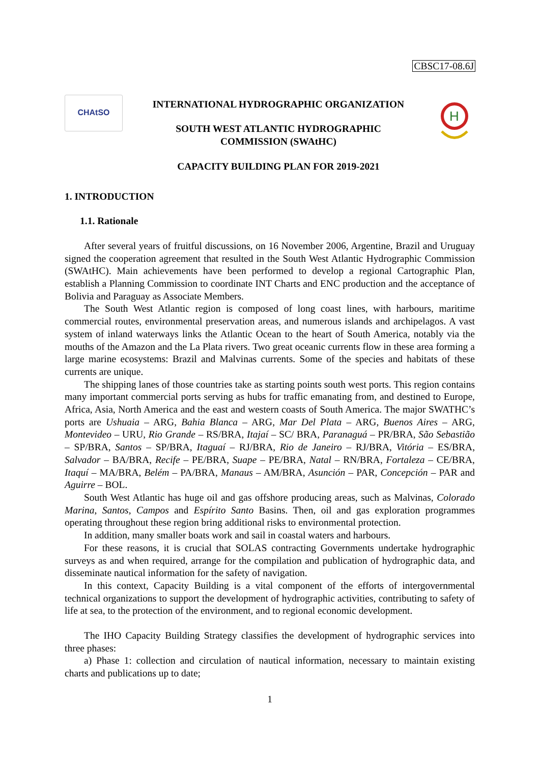CBSC17-08.6J
CHAtSO
INTERNATIONAL HYDROGRAPHIC ORGANIZATION
SOUTH WEST ATLANTIC HYDROGRAPHIC
COMMISSION (SWAtHC)
CAPACITY BUILDING PLAN FOR 2019-2021
H
1. INTRODUCTION
1.1. Rationale
After several years of fruitful discussions, on 16 November 2006, Argentine, Brazil and Uruguay signed the cooperation agreement that resulted in the South West Atlantic Hydrographic Commission (SWAtHC). Main achievements have been performed to develop a regional Cartographic Plan, establish a Planning Commission to coordinate INT Charts and ENC production and the acceptance of Bolivia and Paraguay as Associate Members.
The South West Atlantic region is composed of long coast lines, with harbours, maritime commercial routes, environmental preservation areas, and numerous islands and archipelagos. A vast system of inland waterways links the Atlantic Ocean to the heart of South America, notably via the mouths of the Amazon and the La Plata rivers. Two great oceanic currents flow in these area forming a large marine ecosystems: Brazil and Malvinas currents. Some of the species and habitats of these currents are unique.
The shipping lanes of those countries take as starting points south west ports. This region contains many important commercial ports serving as hubs for traffic emanating from, and destined to Europe, Africa, Asia, North America and the east and western coasts of South America. The major SWATHC’s ports are Ushuaia – ARG, Bahia Blanca – ARG, Mar Del Plata – ARG, Buenos Aires – ARG, Montevideo – URU, Rio Grande – RS/BRA, Itajaí – SC/ BRA, Paranaguá – PR/BRA, São Sebastião – SP/BRA, Santos – SP/BRA, Itaguaí – RJ/BRA, Rio de Janeiro – RJ/BRA, Vitória – ES/BRA, Salvador – BA/BRA, Recife – PE/BRA, Suape – PE/BRA, Natal – RN/BRA, Fortaleza – CE/BRA, Itaquí – MA/BRA, Belém – PA/BRA, Manaus – AM/BRA, Asunción – PAR, Concepción – PAR and Aguirre – BOL.
South West Atlantic has huge oil and gas offshore producing areas, such as Malvinas, Colorado Marina, Santos, Campos and Espírito Santo Basins. Then, oil and gas exploration programmes operating throughout these region bring additional risks to environmental protection.
In addition, many smaller boats work and sail in coastal waters and harbours.
For these reasons, it is crucial that SOLAS contracting Governments undertake hydrographic surveys as and when required, arrange for the compilation and publication of hydrographic data, and disseminate nautical information for the safety of navigation.
In this context, Capacity Building is a vital component of the efforts of intergovernmental technical organizations to support the development of hydrographic activities, contributing to safety of life at sea, to the protection of the environment, and to regional economic development.
The IHO Capacity Building Strategy classifies the development of hydrographic services into three phases:
a) Phase 1: collection and circulation of nautical information, necessary to maintain existing charts and publications up to date;
1